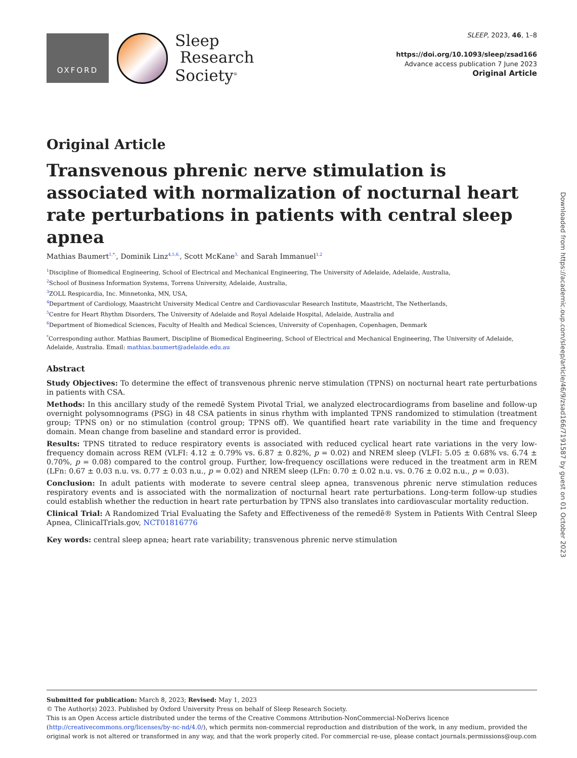OXFORD
Sleep
Research
Society<sup>®</sup>
SLEEP, 2023, 46, 1–8
https://doi.org/10.1093/sleep/zsad166
Advance access publication 7 June 2023
Original Article
Original Article
Transvenous phrenic nerve stimulation is associated with normalization of nocturnal heart rate perturbations in patients with central sleep apnea
Mathias Baumert<sup>1,*,</sup>, Dominik Linz<sup>4,5,6,</sup>, Scott McKane<sup>3,</sup> and Sarah Immanuel<sup>1,2</sup>
<sup>1</sup> Discipline of Biomedical Engineering, School of Electrical and Mechanical Engineering, The University of Adelaide, Adelaide, Australia,
<sup>2</sup> School of Business Information Systems, Torrens University, Adelaide, Australia,
<sup>3</sup> ZOLL Respicardia, Inc. Minnetonka, MN, USA,
<sup>4</sup> Department of Cardiology, Maastricht University Medical Centre and Cardiovascular Research Institute, Maastricht, The Netherlands,
<sup>5</sup> Centre for Heart Rhythm Disorders, The University of Adelaide and Royal Adelaide Hospital, Adelaide, Australia and
<sup>6</sup> Department of Biomedical Sciences, Faculty of Health and Medical Sciences, University of Copenhagen, Copenhagen, Denmark
<sup>*</sup> Corresponding author. Mathias Baumert, Discipline of Biomedical Engineering, School of Electrical and Mechanical Engineering, The University of Adelaide, Adelaide, Australia. Email: mathias.baumert@adelaide.edu.au
Abstract
Study Objectives: To determine the effect of transvenous phrenic nerve stimulation (TPNS) on nocturnal heart rate perturbations in patients with CSA.
Methods: In this ancillary study of the remedē System Pivotal Trial, we analyzed electrocardiograms from baseline and follow-up overnight polysomnograms (PSG) in 48 CSA patients in sinus rhythm with implanted TPNS randomized to stimulation (treatment group; TPNS on) or no stimulation (control group; TPNS off). We quantified heart rate variability in the time and frequency domain. Mean change from baseline and standard error is provided.
Results: TPNS titrated to reduce respiratory events is associated with reduced cyclical heart rate variations in the very low-frequency domain across REM (VLFI: 4.12 ± 0.79% vs. 6.87 ± 0.82%, p = 0.02) and NREM sleep (VLFI: 5.05 ± 0.68% vs. 6.74 ± 0.70%, p = 0.08) compared to the control group. Further, low-frequency oscillations were reduced in the treatment arm in REM (LFn: 0.67 ± 0.03 n.u. vs. 0.77 ± 0.03 n.u., p = 0.02) and NREM sleep (LFn: 0.70 ± 0.02 n.u. vs. 0.76 ± 0.02 n.u., p = 0.03).
Conclusion: In adult patients with moderate to severe central sleep apnea, transvenous phrenic nerve stimulation reduces respiratory events and is associated with the normalization of nocturnal heart rate perturbations. Long-term follow-up studies could establish whether the reduction in heart rate perturbation by TPNS also translates into cardiovascular mortality reduction.
Clinical Trial: A Randomized Trial Evaluating the Safety and Effectiveness of the remedē® System in Patients With Central Sleep Apnea, ClinicalTrials.gov, NCT01816776
Key words: central sleep apnea; heart rate variability; transvenous phrenic nerve stimulation
Submitted for publication: March 8, 2023; Revised: May 1, 2023
© The Author(s) 2023. Published by Oxford University Press on behalf of Sleep Research Society.
This is an Open Access article distributed under the terms of the Creative Commons Attribution-NonCommercial-NoDerivs licence (http://creativecommons.org/licenses/by-nc-nd/4.0/), which permits non-commercial reproduction and distribution of the work, in any medium, provided the original work is not altered or transformed in any way, and that the work properly cited. For commercial re-use, please contact journals.permissions@oup.com
Downloaded from https://academic.oup.com/sleep/article/46/9/zsad166/7191587 by guest on 01 October 2023